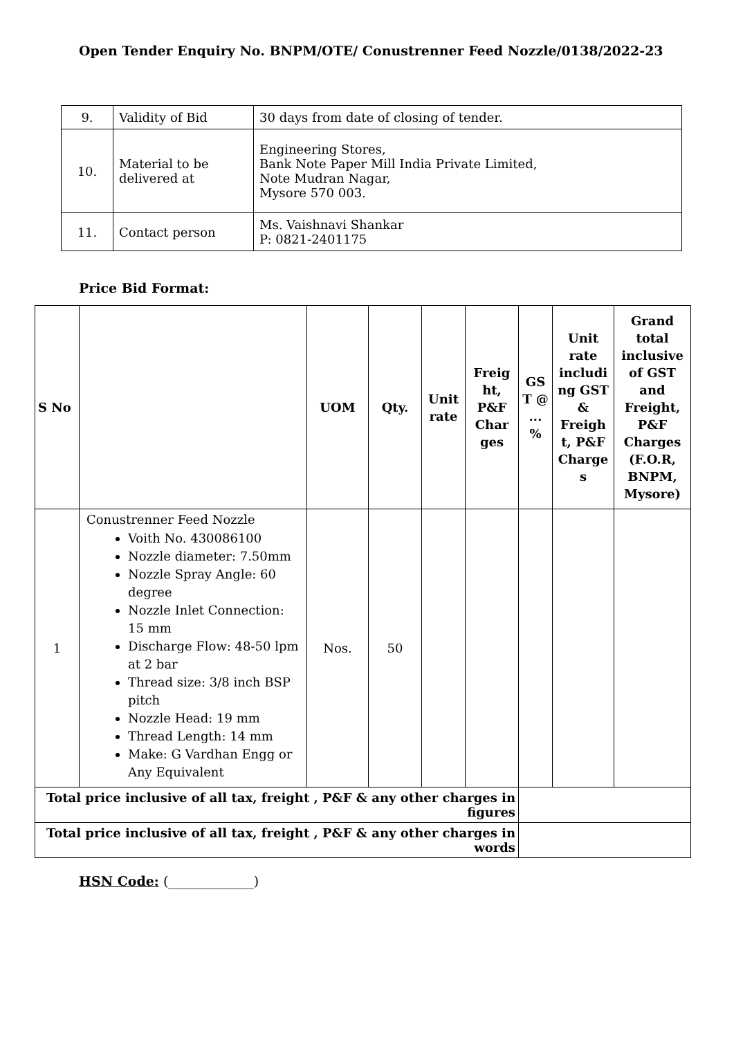Open Tender Enquiry No. BNPM/OTE/ Conustrenner Feed Nozzle/0138/2022-23
| 9. | Validity of Bid | 30 days from date of closing of tender. |
| 10. | Material to be delivered at | Engineering Stores, Bank Note Paper Mill India Private Limited, Note Mudran Nagar, Mysore 570 003. |
| 11. | Contact person | Ms. Vaishnavi Shankar P: 0821-2401175 |
Price Bid Format:
| S No | | UOM | Qty. | Unit rate | Freig ht, P&F Char ges | GS T @ ... % | Unit rate includi ng GST & Freigh t, P&F Charge s | Grand total inclusive of GST and Freight, P&F Charges (F.O.R, BNPM, Mysore) |
| --- | --- | --- | --- | --- | --- | --- | --- | --- |
| 1 | Conustrenner Feed Nozzle Voith No. 430086100 Nozzle diameter: 7.50mm Nozzle Spray Angle: 60 degree Nozzle Inlet Connection: 15 mm Discharge Flow: 48-50 lpm at 2 bar Thread size: 3/8 inch BSP pitch Nozzle Head: 19 mm Thread Length: 14 mm Make: G Vardhan Engg or Any Equivalent | Nos. | 50 | | | | | |
| Total price inclusive of all tax, freight , P&F & any other charges in figures | | | | | | | | |
| Total price inclusive of all tax, freight , P&F & any other charges in words | | | | | | | | |
HSN Code: (_____________)